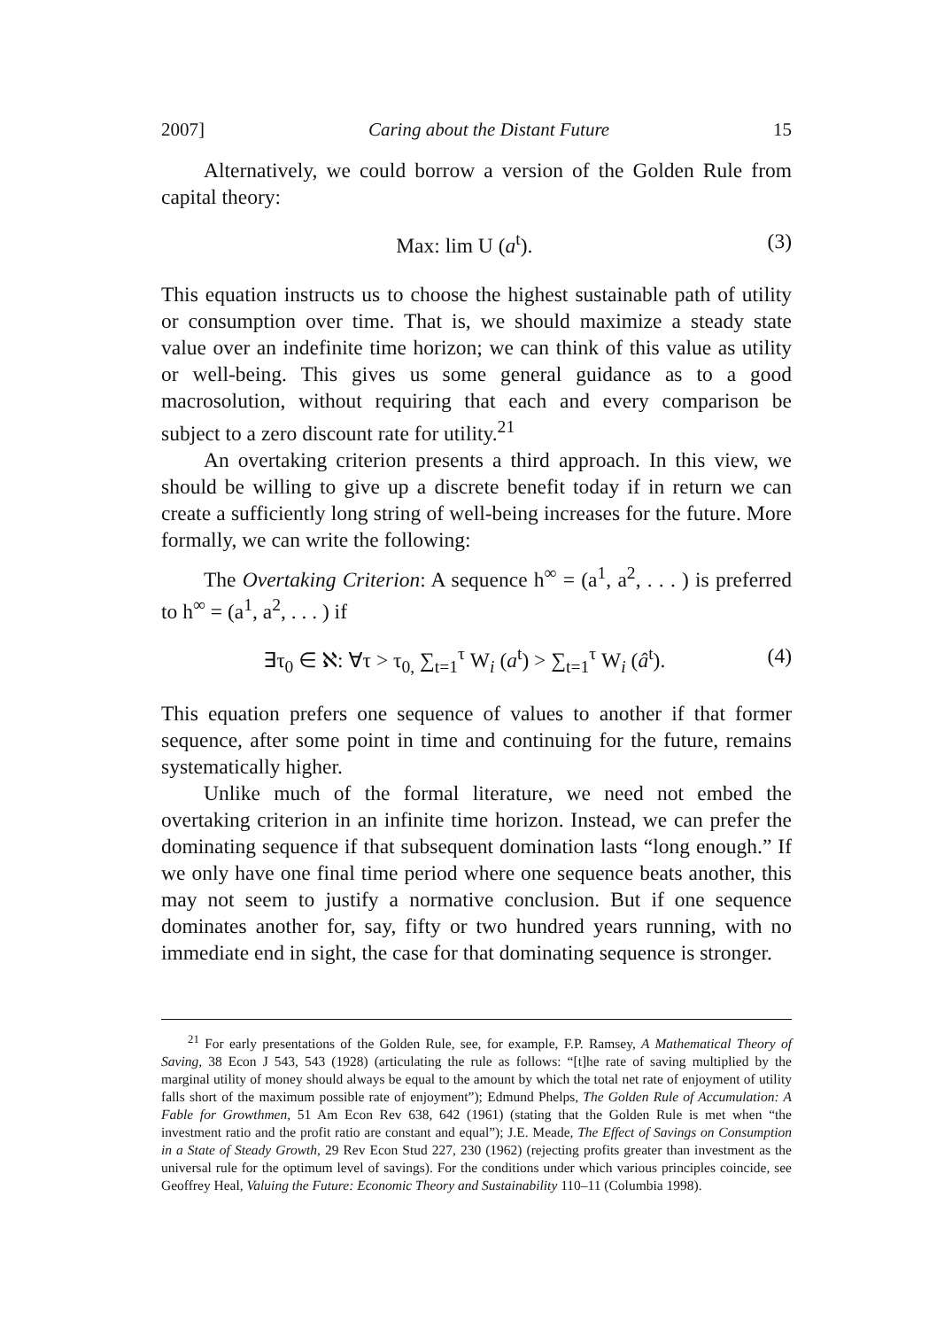2007] Caring about the Distant Future 15
Alternatively, we could borrow a version of the Golden Rule from capital theory:
Max: lim U (a<sup>t</sup>). (3)
This equation instructs us to choose the highest sustainable path of utility or consumption over time. That is, we should maximize a steady state value over an indefinite time horizon; we can think of this value as utility or well-being. This gives us some general guidance as to a good macrosolution, without requiring that each and every comparison be subject to a zero discount rate for utility.<sup>21</sup>
An overtaking criterion presents a third approach. In this view, we should be willing to give up a discrete benefit today if in return we can create a sufficiently long string of well-being increases for the future. More formally, we can write the following:
The Overtaking Criterion: A sequence h<sup>∞</sup> = (a<sup>1</sup>, a<sup>2</sup>, . . . ) is preferred to h<sup>∞</sup> = (a<sup>1</sup>, a<sup>2</sup>, . . . ) if
∃τ<sub>0</sub> ∈ ℵ: ∀τ > τ<sub>0,</sub> ∑<sub>t=1</sub><sup>τ</sup> W<sub>i</sub> (a<sup>t</sup>) > ∑<sub>t=1</sub><sup>τ</sup> W<sub>i</sub> (â<sup>t</sup>). (4)
This equation prefers one sequence of values to another if that former sequence, after some point in time and continuing for the future, remains systematically higher.
Unlike much of the formal literature, we need not embed the overtaking criterion in an infinite time horizon. Instead, we can prefer the dominating sequence if that subsequent domination lasts “long enough.” If we only have one final time period where one sequence beats another, this may not seem to justify a normative conclusion. But if one sequence dominates another for, say, fifty or two hundred years running, with no immediate end in sight, the case for that dominating sequence is stronger.
<sup>21</sup> For early presentations of the Golden Rule, see, for example, F.P. Ramsey, A Mathematical Theory of Saving, 38 Econ J 543, 543 (1928) (articulating the rule as follows: “[t]he rate of saving multiplied by the marginal utility of money should always be equal to the amount by which the total net rate of enjoyment of utility falls short of the maximum possible rate of enjoyment”); Edmund Phelps, The Golden Rule of Accumulation: A Fable for Growthmen, 51 Am Econ Rev 638, 642 (1961) (stating that the Golden Rule is met when “the investment ratio and the profit ratio are constant and equal”); J.E. Meade, The Effect of Savings on Consumption in a State of Steady Growth, 29 Rev Econ Stud 227, 230 (1962) (rejecting profits greater than investment as the universal rule for the optimum level of savings). For the conditions under which various principles coincide, see Geoffrey Heal, Valuing the Future: Economic Theory and Sustainability 110–11 (Columbia 1998).